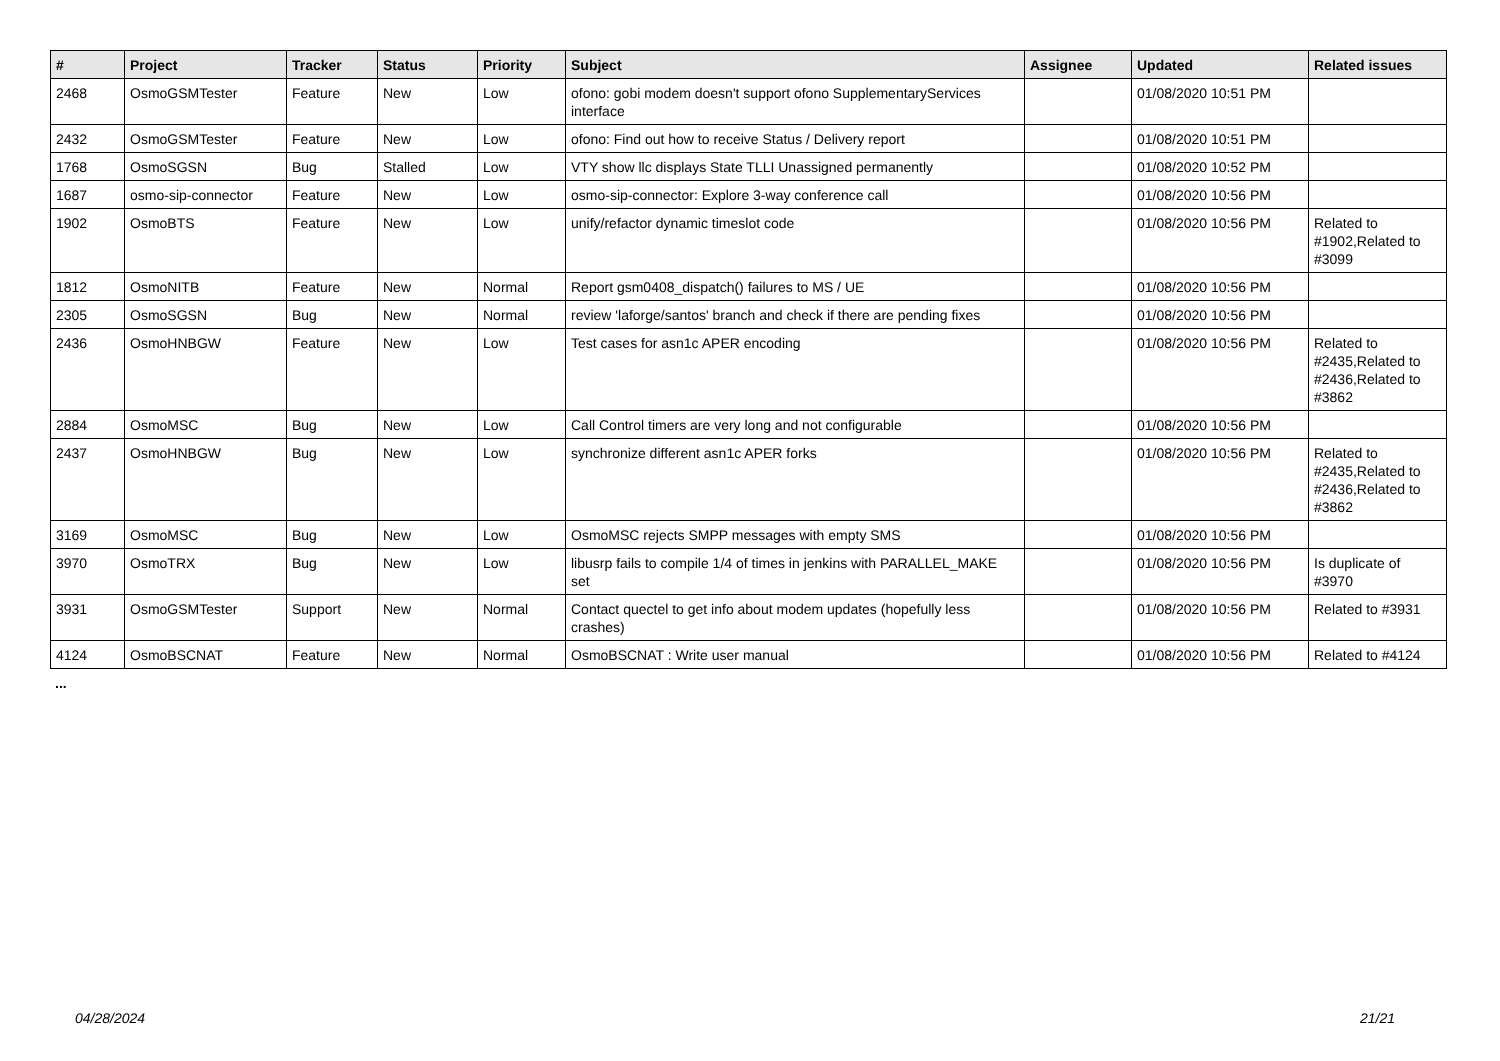| # | Project | Tracker | Status | Priority | Subject | Assignee | Updated | Related issues |
| --- | --- | --- | --- | --- | --- | --- | --- | --- |
| 2468 | OsmoGSMTester | Feature | New | Low | ofono: gobi modem doesn't support ofono SupplementaryServices interface | | 01/08/2020 10:51 PM | |
| 2432 | OsmoGSMTester | Feature | New | Low | ofono: Find out how to receive Status / Delivery report | | 01/08/2020 10:51 PM | |
| 1768 | OsmoSGSN | Bug | Stalled | Low | VTY show llc displays State TLLI Unassigned permanently | | 01/08/2020 10:52 PM | |
| 1687 | osmo-sip-connector | Feature | New | Low | osmo-sip-connector: Explore 3-way conference call | | 01/08/2020 10:56 PM | |
| 1902 | OsmoBTS | Feature | New | Low | unify/refactor dynamic timeslot code | | 01/08/2020 10:56 PM | Related to #1902,Related to #3099 |
| 1812 | OsmoNITB | Feature | New | Normal | Report gsm0408_dispatch() failures to MS / UE | | 01/08/2020 10:56 PM | |
| 2305 | OsmoSGSN | Bug | New | Normal | review 'laforge/santos' branch and check if there are pending fixes | | 01/08/2020 10:56 PM | |
| 2436 | OsmoHNBGW | Feature | New | Low | Test cases for asn1c APER encoding | | 01/08/2020 10:56 PM | Related to #2435,Related to #2436,Related to #3862 |
| 2884 | OsmoMSC | Bug | New | Low | Call Control timers are very long and not configurable | | 01/08/2020 10:56 PM | |
| 2437 | OsmoHNBGW | Bug | New | Low | synchronize different asn1c APER forks | | 01/08/2020 10:56 PM | Related to #2435,Related to #2436,Related to #3862 |
| 3169 | OsmoMSC | Bug | New | Low | OsmoMSC rejects SMPP messages with empty SMS | | 01/08/2020 10:56 PM | |
| 3970 | OsmoTRX | Bug | New | Low | libusrp fails to compile 1/4 of times in jenkins with PARALLEL_MAKE set | | 01/08/2020 10:56 PM | Is duplicate of #3970 |
| 3931 | OsmoGSMTester | Support | New | Normal | Contact quectel to get info about modem updates (hopefully less crashes) | | 01/08/2020 10:56 PM | Related to #3931 |
| 4124 | OsmoBSCNAT | Feature | New | Normal | OsmoBSCNAT : Write user manual | | 01/08/2020 10:56 PM | Related to #4124 |
...
04/28/2024 21/21